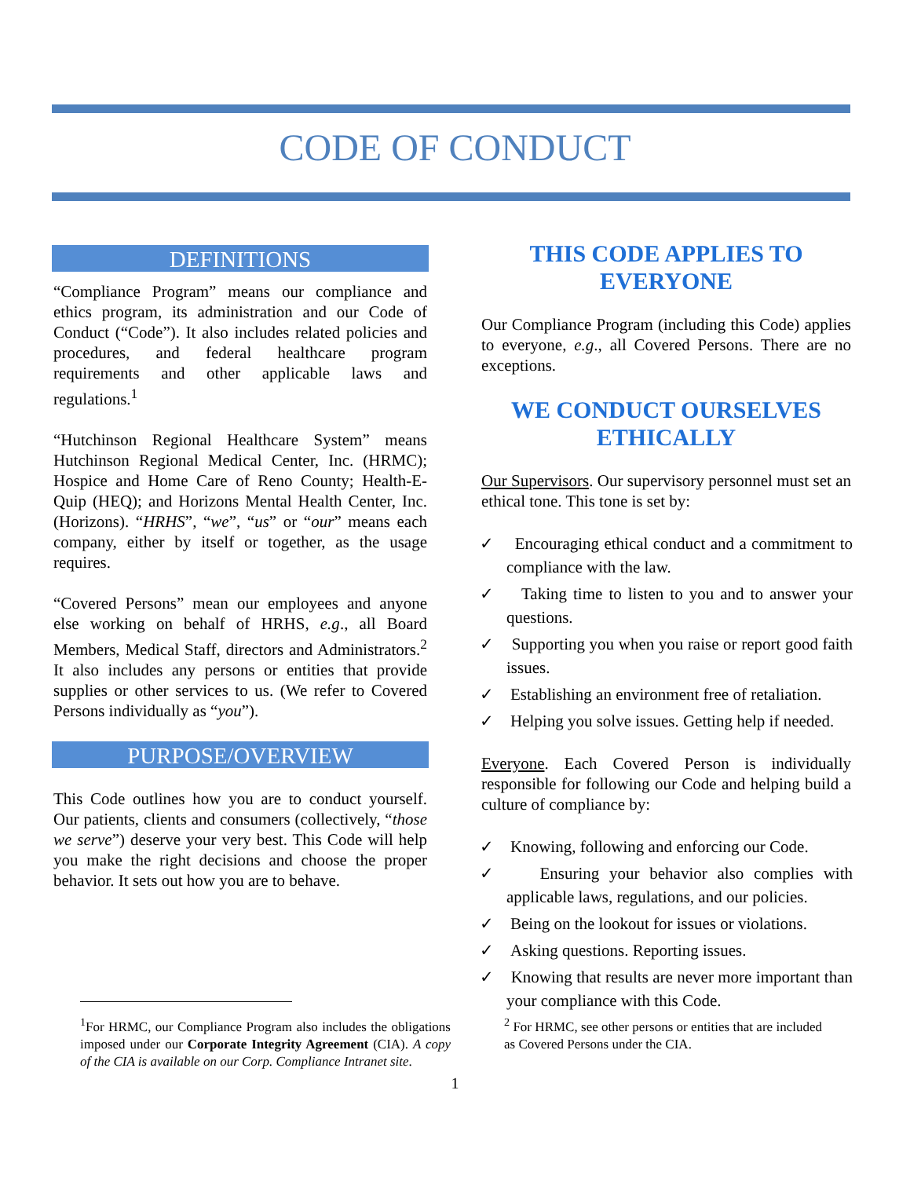CODE OF CONDUCT
DEFINITIONS
“Compliance Program” means our compliance and ethics program, its administration and our Code of Conduct (“Code”). It also includes related policies and procedures, and federal healthcare program requirements and other applicable laws and regulations.<sup>1</sup>
“Hutchinson Regional Healthcare System” means Hutchinson Regional Medical Center, Inc. (HRMC); Hospice and Home Care of Reno County; Health-E-Quip (HEQ); and Horizons Mental Health Center, Inc. (Horizons). “HRHS”, “we”, “us” or “our” means each company, either by itself or together, as the usage requires.
“Covered Persons” mean our employees and anyone else working on behalf of HRHS, e.g., all Board Members, Medical Staff, directors and Administrators.<sup>2</sup> It also includes any persons or entities that provide supplies or other services to us. (We refer to Covered Persons individually as “you”).
PURPOSE/OVERVIEW
This Code outlines how you are to conduct yourself. Our patients, clients and consumers (collectively, “those we serve”) deserve your very best. This Code will help you make the right decisions and choose the proper behavior. It sets out how you are to behave.
THIS CODE APPLIES TO EVERYONE
Our Compliance Program (including this Code) applies to everyone, e.g., all Covered Persons. There are no exceptions.
WE CONDUCT OURSELVES ETHICALLY
Our Supervisors. Our supervisory personnel must set an ethical tone. This tone is set by:
✓ Encouraging ethical conduct and a commitment to compliance with the law.
✓ Taking time to listen to you and to answer your questions.
✓ Supporting you when you raise or report good faith issues.
✓ Establishing an environment free of retaliation.
✓ Helping you solve issues. Getting help if needed.
Everyone. Each Covered Person is individually responsible for following our Code and helping build a culture of compliance by:
✓ Knowing, following and enforcing our Code.
✓ Ensuring your behavior also complies with applicable laws, regulations, and our policies.
✓ Being on the lookout for issues or violations.
✓ Asking questions. Reporting issues.
✓ Knowing that results are never more important than your compliance with this Code.
<sup>1</sup> For HRMC, our Compliance Program also includes the obligations imposed under our Corporate Integrity Agreement (CIA). A copy of the CIA is available on our Corp. Compliance Intranet site.
<sup>2</sup> For HRMC, see other persons or entities that are included as Covered Persons under the CIA.
1